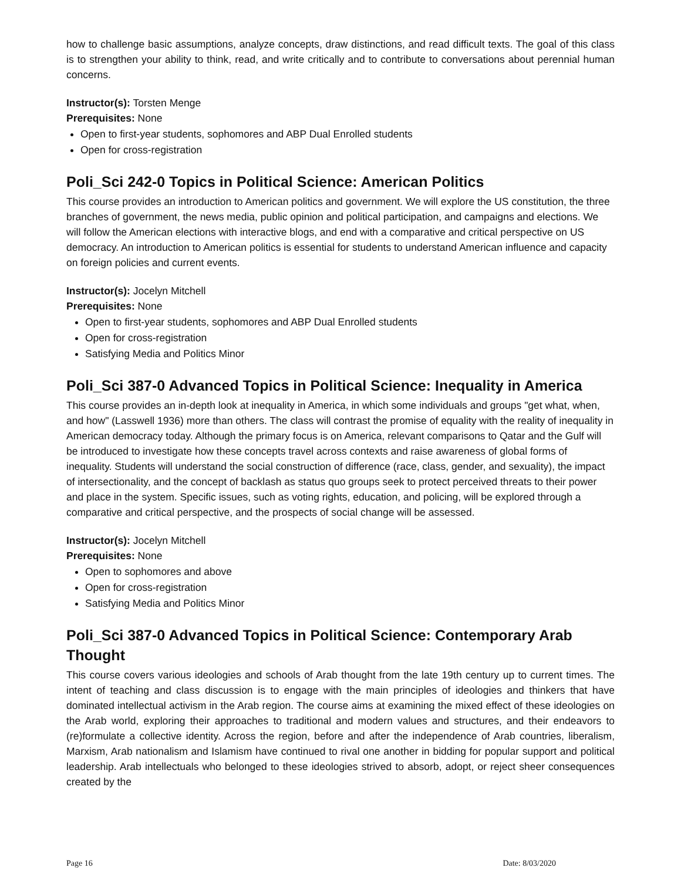how to challenge basic assumptions, analyze concepts, draw distinctions, and read difficult texts. The goal of this class is to strengthen your ability to think, read, and write critically and to contribute to conversations about perennial human concerns.
Instructor(s): Torsten Menge
Prerequisites: None
Open to first-year students, sophomores and ABP Dual Enrolled students
Open for cross-registration
Poli_Sci 242-0 Topics in Political Science: American Politics
This course provides an introduction to American politics and government. We will explore the US constitution, the three branches of government, the news media, public opinion and political participation, and campaigns and elections. We will follow the American elections with interactive blogs, and end with a comparative and critical perspective on US democracy. An introduction to American politics is essential for students to understand American influence and capacity on foreign policies and current events.
Instructor(s): Jocelyn Mitchell
Prerequisites: None
Open to first-year students, sophomores and ABP Dual Enrolled students
Open for cross-registration
Satisfying Media and Politics Minor
Poli_Sci 387-0 Advanced Topics in Political Science: Inequality in America
This course provides an in-depth look at inequality in America, in which some individuals and groups "get what, when, and how" (Lasswell 1936) more than others. The class will contrast the promise of equality with the reality of inequality in American democracy today. Although the primary focus is on America, relevant comparisons to Qatar and the Gulf will be introduced to investigate how these concepts travel across contexts and raise awareness of global forms of inequality. Students will understand the social construction of difference (race, class, gender, and sexuality), the impact of intersectionality, and the concept of backlash as status quo groups seek to protect perceived threats to their power and place in the system. Specific issues, such as voting rights, education, and policing, will be explored through a comparative and critical perspective, and the prospects of social change will be assessed.
Instructor(s): Jocelyn Mitchell
Prerequisites: None
Open to sophomores and above
Open for cross-registration
Satisfying Media and Politics Minor
Poli_Sci 387-0 Advanced Topics in Political Science: Contemporary Arab Thought
This course covers various ideologies and schools of Arab thought from the late 19th century up to current times. The intent of teaching and class discussion is to engage with the main principles of ideologies and thinkers that have dominated intellectual activism in the Arab region. The course aims at examining the mixed effect of these ideologies on the Arab world, exploring their approaches to traditional and modern values and structures, and their endeavors to (re)formulate a collective identity. Across the region, before and after the independence of Arab countries, liberalism, Marxism, Arab nationalism and Islamism have continued to rival one another in bidding for popular support and political leadership. Arab intellectuals who belonged to these ideologies strived to absorb, adopt, or reject sheer consequences created by the
Page 16 Date: 8/03/2020